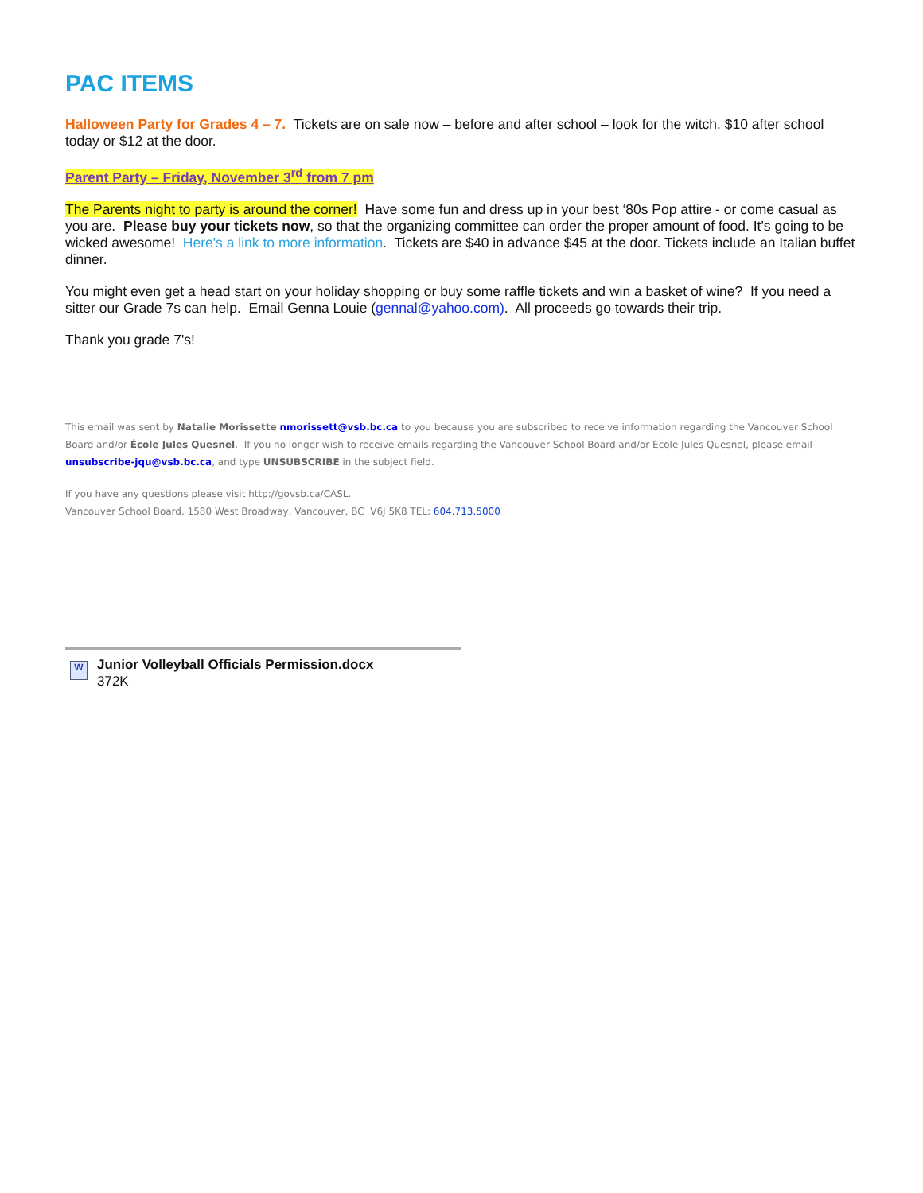PAC ITEMS
Halloween Party for Grades 4 – 7. Tickets are on sale now – before and after school – look for the witch. $10 after school today or $12 at the door.
Parent Party – Friday, November 3<sup>rd</sup> from 7 pm
The Parents night to party is around the corner! Have some fun and dress up in your best ‘80s Pop attire - or come casual as you are. Please buy your tickets now, so that the organizing committee can order the proper amount of food. It's going to be wicked awesome! Here's a link to more information. Tickets are $40 in advance $45 at the door. Tickets include an Italian buffet dinner.
You might even get a head start on your holiday shopping or buy some raffle tickets and win a basket of wine? If you need a sitter our Grade 7s can help. Email Genna Louie (gennal@yahoo.com). All proceeds go towards their trip.
Thank you grade 7's!
This email was sent by Natalie Morissette nmorissett@vsb.bc.ca to you because you are subscribed to receive information regarding the Vancouver School Board and/or École Jules Quesnel. If you no longer wish to receive emails regarding the Vancouver School Board and/or École Jules Quesnel, please email unsubscribe-jqu@vsb.bc.ca, and type UNSUBSCRIBE in the subject field.
If you have any questions please visit http://govsb.ca/CASL.
Vancouver School Board. 1580 West Broadway, Vancouver, BC V6J 5K8 TEL: 604.713.5000
W
Junior Volleyball Officials Permission.docx
372K